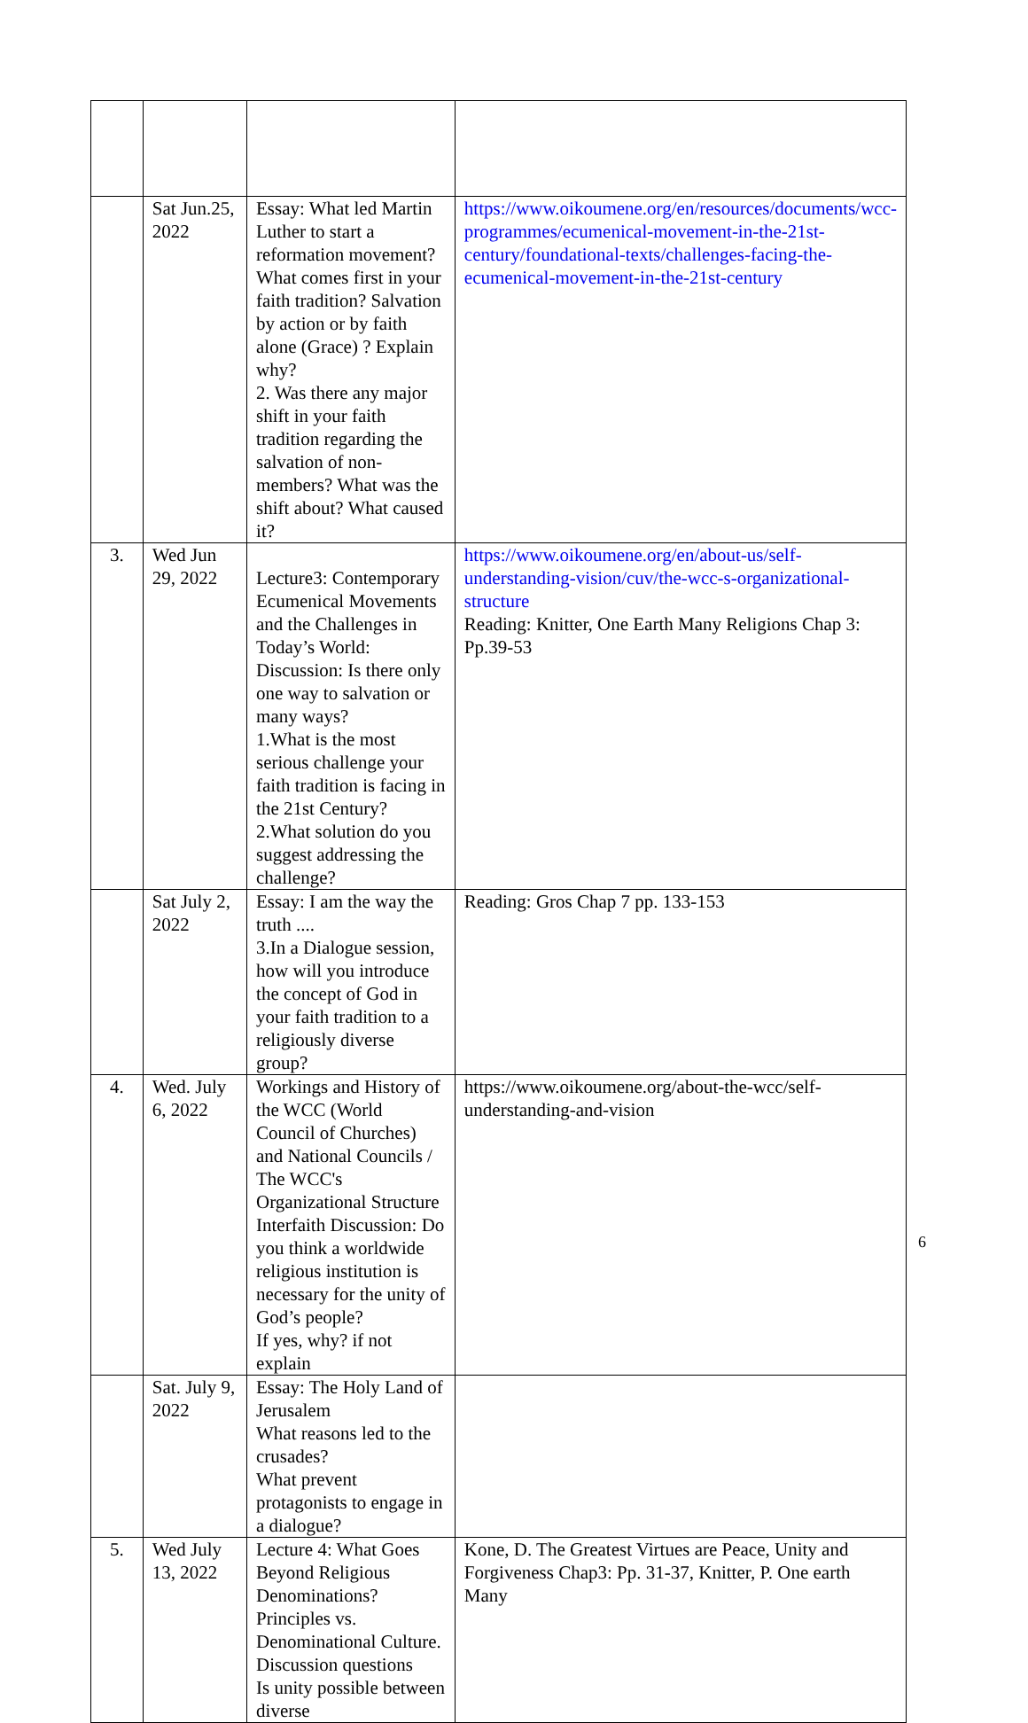| | Sat Jun.25, 2022 | Essay: What led Martin Luther to start a reformation movement? What comes first in your faith tradition? Salvation by action or by faith alone (Grace) ? Explain why? 2. Was there any major shift in your faith tradition regarding the salvation of non-members? What was the shift about? What caused it? | https://www.oikoumene.org/en/resources/documents/wcc-programmes/ecumenical-movement-in-the-21st-century/foundational-texts/challenges-facing-the-ecumenical-movement-in-the-21st-century |
| 3. | Wed Jun 29, 2022 | Lecture3: Contemporary Ecumenical Movements and the Challenges in Today’s World: Discussion: Is there only one way to salvation or many ways? 1.What is the most serious challenge your faith tradition is facing in the 21st Century? 2.What solution do you suggest addressing the challenge? | https://www.oikoumene.org/en/about-us/self-understanding-vision/cuv/the-wcc-s-organizational-structure Reading: Knitter, One Earth Many Religions Chap 3: Pp.39-53 |
| | Sat July 2, 2022 | Essay: I am the way the truth .... 3.In a Dialogue session, how will you introduce the concept of God in your faith tradition to a religiously diverse group? | Reading: Gros Chap 7 pp. 133-153 |
| 4. | Wed. July 6, 2022 | Workings and History of the WCC (World Council of Churches) and National Councils / The WCC's Organizational Structure Interfaith Discussion: Do you think a worldwide religious institution is necessary for the unity of God’s people? If yes, why? if not explain | https://www.oikoumene.org/about-the-wcc/self-understanding-and-vision |
| | Sat. July 9, 2022 | Essay: The Holy Land of Jerusalem What reasons led to the crusades? What prevent protagonists to engage in a dialogue? | |
| 5. | Wed July 13, 2022 | Lecture 4: What Goes Beyond Religious Denominations? Principles vs. Denominational Culture. Discussion questions Is unity possible between diverse | Kone, D. The Greatest Virtues are Peace, Unity and Forgiveness Chap3: Pp. 31-37, Knitter, P. One earth Many |
6